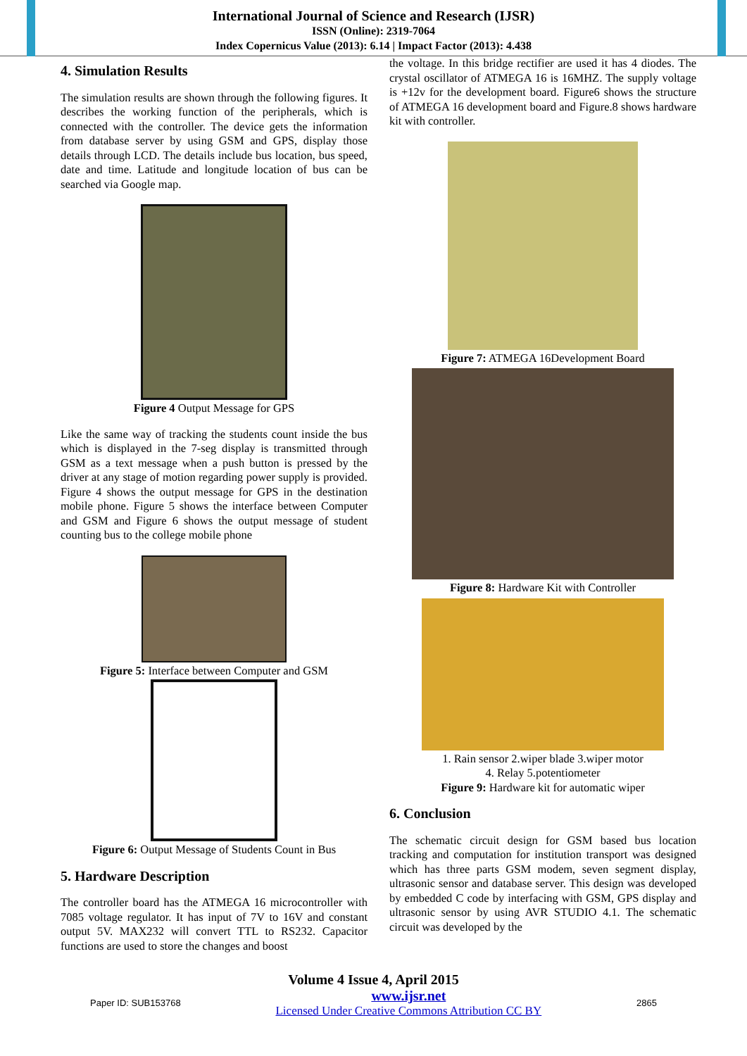International Journal of Science and Research (IJSR)
ISSN (Online): 2319-7064
Index Copernicus Value (2013): 6.14 | Impact Factor (2013): 4.438
4. Simulation Results
The simulation results are shown through the following figures. It describes the working function of the peripherals, which is connected with the controller. The device gets the information from database server by using GSM and GPS, display those details through LCD. The details include bus location, bus speed, date and time. Latitude and longitude location of bus can be searched via Google map.
Figure 4 Output Message for GPS
Like the same way of tracking the students count inside the bus which is displayed in the 7-seg display is transmitted through GSM as a text message when a push button is pressed by the driver at any stage of motion regarding power supply is provided. Figure 4 shows the output message for GPS in the destination mobile phone. Figure 5 shows the interface between Computer and GSM and Figure 6 shows the output message of student counting bus to the college mobile phone
Figure 5: Interface between Computer and GSM
Figure 6: Output Message of Students Count in Bus
5. Hardware Description
The controller board has the ATMEGA 16 microcontroller with 7085 voltage regulator. It has input of 7V to 16V and constant output 5V. MAX232 will convert TTL to RS232. Capacitor functions are used to store the changes and boost
the voltage. In this bridge rectifier are used it has 4 diodes. The crystal oscillator of ATMEGA 16 is 16MHZ. The supply voltage is +12v for the development board. Figure6 shows the structure of ATMEGA 16 development board and Figure.8 shows hardware kit with controller.
Figure 7: ATMEGA 16Development Board
Figure 8: Hardware Kit with Controller
1. Rain sensor 2.wiper blade 3.wiper motor
4. Relay 5.potentiometer
Figure 9: Hardware kit for automatic wiper
6. Conclusion
The schematic circuit design for GSM based bus location tracking and computation for institution transport was designed which has three parts GSM modem, seven segment display, ultrasonic sensor and database server. This design was developed by embedded C code by interfacing with GSM, GPS display and ultrasonic sensor by using AVR STUDIO 4.1. The schematic circuit was developed by the
Volume 4 Issue 4, April 2015
Paper ID: SUB153768 www.ijsr.net
Licensed Under Creative Commons Attribution CC BY 2865